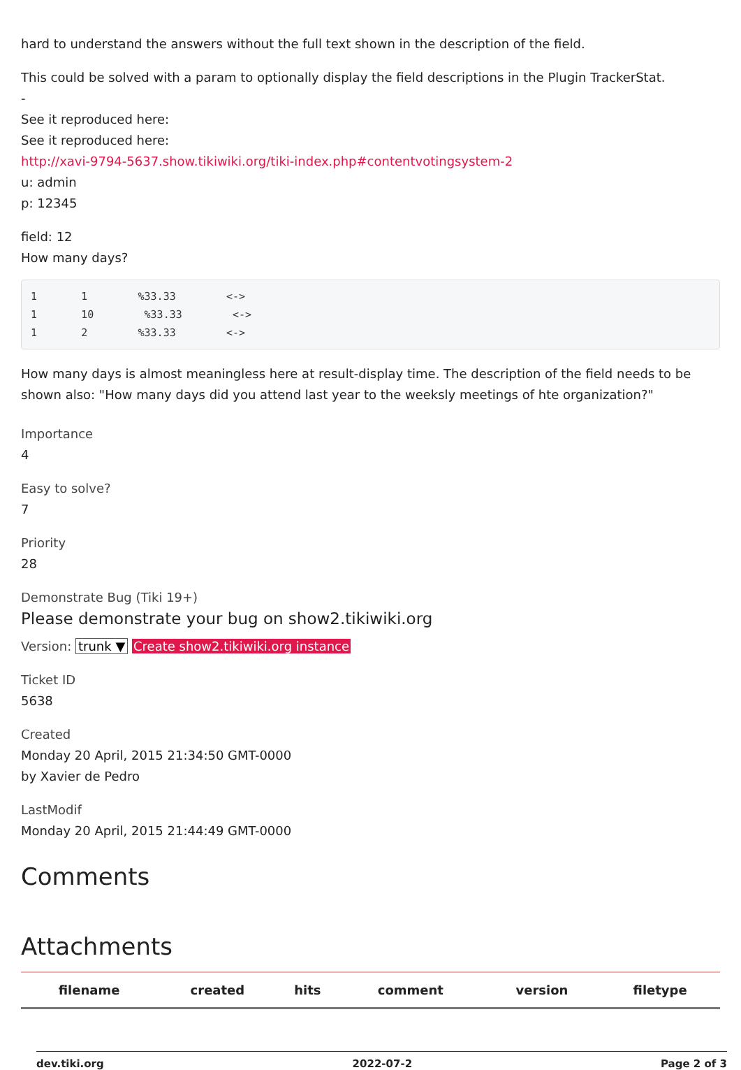hard to understand the answers without the full text shown in the description of the field.
This could be solved with a param to optionally display the field descriptions in the Plugin TrackerStat.
-
See it reproduced here:
See it reproduced here:
http://xavi-9794-5637.show.tikiwiki.org/tiki-index.php#contentvotingsystem-2
u: admin
p: 12345
field: 12
How many days?
1       1        %33.33        <->
1       10        %33.33        <->
1       2        %33.33        <->
How many days is almost meaningless here at result-display time. The description of the field needs to be shown also: "How many days did you attend last year to the weeksly meetings of hte organization?"
Importance
4
Easy to solve?
7
Priority
28
Demonstrate Bug (Tiki 19+)
Please demonstrate your bug on show2.tikiwiki.org
Version: trunk ▼ Create show2.tikiwiki.org instance
Ticket ID
5638
Created
Monday 20 April, 2015 21:34:50 GMT-0000
by Xavier de Pedro
LastModif
Monday 20 April, 2015 21:44:49 GMT-0000
Comments
Attachments
| filename | created | hits | comment | version | filetype |
| --- | --- | --- | --- | --- | --- |
dev.tiki.org 2022-07-2 Page 2 of 3